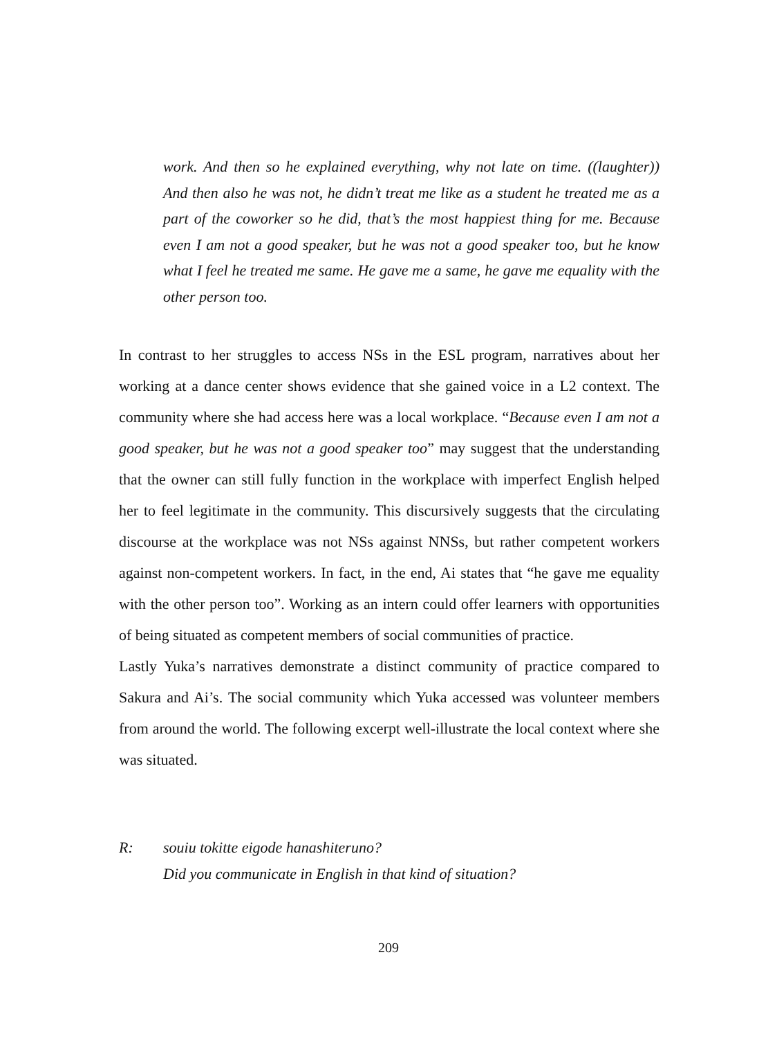work. And then so he explained everything, why not late on time. ((laughter)) And then also he was not, he didn’t treat me like as a student he treated me as a part of the coworker so he did, that’s the most happiest thing for me. Because even I am not a good speaker, but he was not a good speaker too, but he know what I feel he treated me same. He gave me a same, he gave me equality with the other person too.
In contrast to her struggles to access NSs in the ESL program, narratives about her working at a dance center shows evidence that she gained voice in a L2 context. The community where she had access here was a local workplace. “Because even I am not a good speaker, but he was not a good speaker too” may suggest that the understanding that the owner can still fully function in the workplace with imperfect English helped her to feel legitimate in the community. This discursively suggests that the circulating discourse at the workplace was not NSs against NNSs, but rather competent workers against non-competent workers. In fact, in the end, Ai states that “he gave me equality with the other person too”. Working as an intern could offer learners with opportunities of being situated as competent members of social communities of practice.
Lastly Yuka’s narratives demonstrate a distinct community of practice compared to Sakura and Ai’s. The social community which Yuka accessed was volunteer members from around the world. The following excerpt well-illustrate the local context where she was situated.
R: souiu tokitte eigode hanashiteruno?
Did you communicate in English in that kind of situation?
209